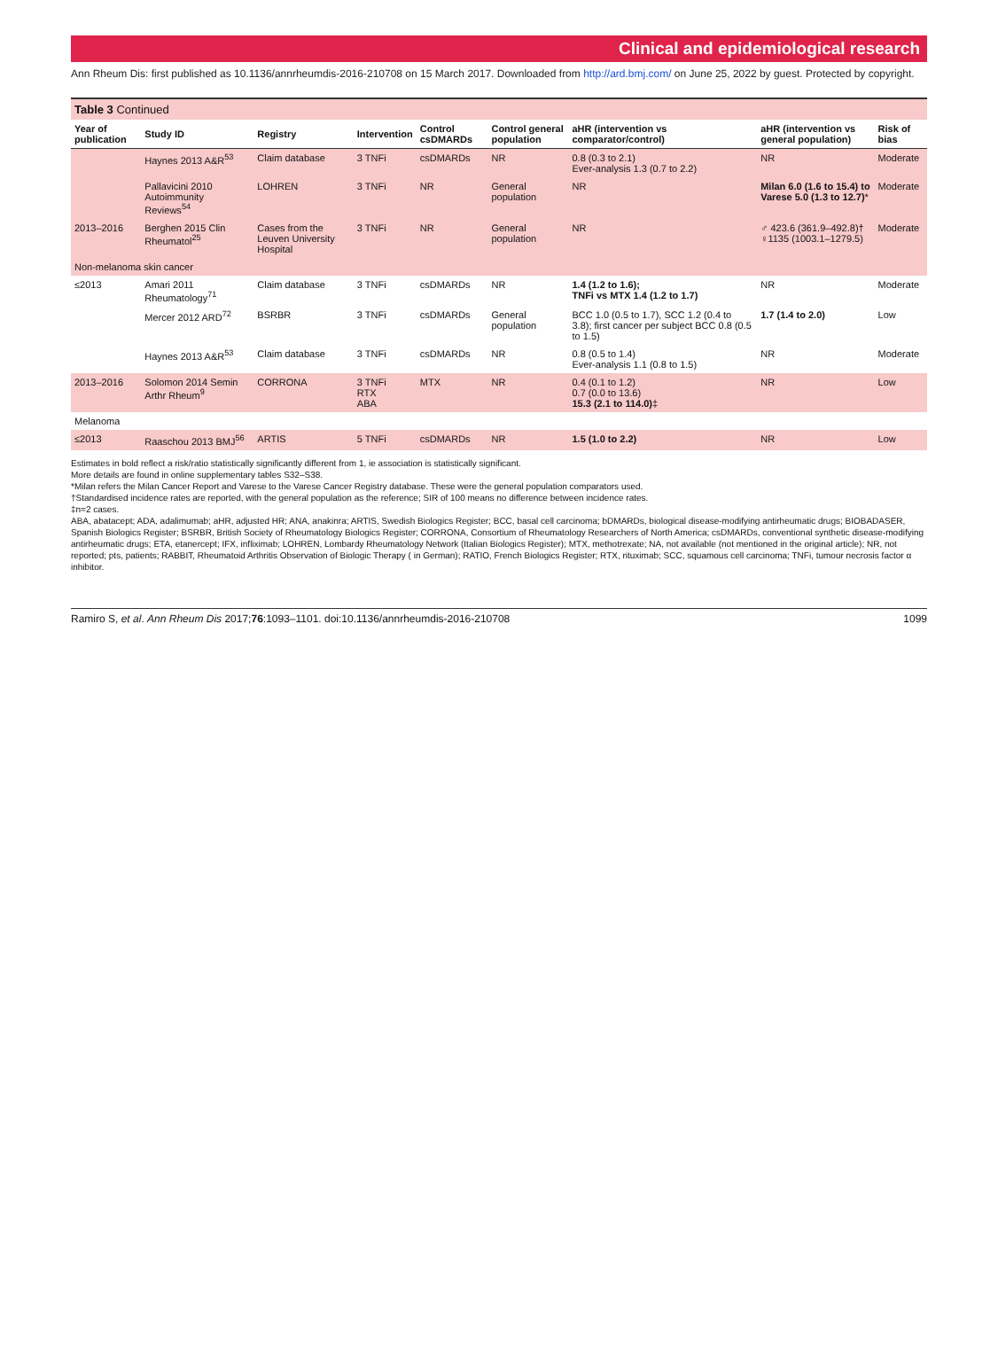Clinical and epidemiological research
Ann Rheum Dis: first published as 10.1136/annrheumdis-2016-210708 on 15 March 2017. Downloaded from http://ard.bmj.com/ on June 25, 2022 by guest. Protected by copyright.
Table 3 Continued
| Year of publication | Study ID | Registry | Intervention | Control csDMARDs | Control general population | aHR (intervention vs comparator/control) | aHR (intervention vs general population) | Risk of bias |
| --- | --- | --- | --- | --- | --- | --- | --- | --- |
| | Haynes 2013 A&R<sup>53</sup> | Claim database | 3 TNFi | csDMARDs | NR | 0.8 (0.3 to 2.1) Ever-analysis 1.3 (0.7 to 2.2) | NR | Moderate |
| | Pallavicini 2010 Autoimmunity Reviews<sup>54</sup> | LOHREN | 3 TNFi | NR | General population | NR | Milan 6.0 (1.6 to 15.4) to Varese 5.0 (1.3 to 12.7) * | Moderate |
| 2013–2016 | Berghen 2015 Clin Rheumatol<sup>25</sup> | Cases from the Leuven University Hospital | 3 TNFi | NR | General population | NR | ♂ 423.6 (361.9–492.8)† ♀1135 (1003.1–1279.5) | Moderate |
| Non-melanoma skin cancer | | | | | | | | |
| ≤2013 | Amari 2011 Rheumatology<sup>71</sup> | Claim database | 3 TNFi | csDMARDs | NR | 1.4 (1.2 to 1.6); TNFi vs MTX 1.4 (1.2 to 1.7) | NR | Moderate |
| | Mercer 2012 ARD<sup>72</sup> | BSRBR | 3 TNFi | csDMARDs | General population | BCC 1.0 (0.5 to 1.7), SCC 1.2 (0.4 to 3.8); first cancer per subject BCC 0.8 (0.5 to 1.5) | 1.7 (1.4 to 2.0) | Low |
| | Haynes 2013 A&R<sup>53</sup> | Claim database | 3 TNFi | csDMARDs | NR | 0.8 (0.5 to 1.4) Ever-analysis 1.1 (0.8 to 1.5) | NR | Moderate |
| 2013–2016 | Solomon 2014 Semin Arthr Rheum<sup>9</sup> | CORRONA | 3 TNFi RTX ABA | MTX | NR | 0.4 (0.1 to 1.2) 0.7 (0.0 to 13.6) 15.3 (2.1 to 114.0) ‡ | NR | Low |
| Melanoma | | | | | | | | |
| ≤2013 | Raaschou 2013 BMJ<sup>56</sup> | ARTIS | 5 TNFi | csDMARDs | NR | 1.5 (1.0 to 2.2) | NR | Low |
Estimates in bold reflect a risk/ratio statistically significantly different from 1, ie association is statistically significant.
More details are found in online supplementary tables S32–S38.
*Milan refers the Milan Cancer Report and Varese to the Varese Cancer Registry database. These were the general population comparators used.
†Standardised incidence rates are reported, with the general population as the reference; SIR of 100 means no difference between incidence rates.
‡n=2 cases.
ABA, abatacept; ADA, adalimumab; aHR, adjusted HR; ANA, anakinra; ARTIS, Swedish Biologics Register; BCC, basal cell carcinoma; bDMARDs, biological disease-modifying antirheumatic drugs; BIOBADASER, Spanish Biologics Register; BSRBR, British Society of Rheumatology Biologics Register; CORRONA, Consortium of Rheumatology Researchers of North America; csDMARDs, conventional synthetic disease-modifying antirheumatic drugs; ETA, etanercept; IFX, infliximab; LOHREN, Lombardy Rheumatology Network (Italian Biologics Register); MTX, methotrexate; NA, not available (not mentioned in the original article); NR, not reported; pts, patients; RABBIT, Rheumatoid Arthritis Observation of Biologic Therapy ( in German); RATIO, French Biologics Register; RTX, rituximab; SCC, squamous cell carcinoma; TNFi, tumour necrosis factor α inhibitor.
Ramiro S, et al. Ann Rheum Dis 2017;76:1093–1101. doi:10.1136/annrheumdis-2016-210708 1099